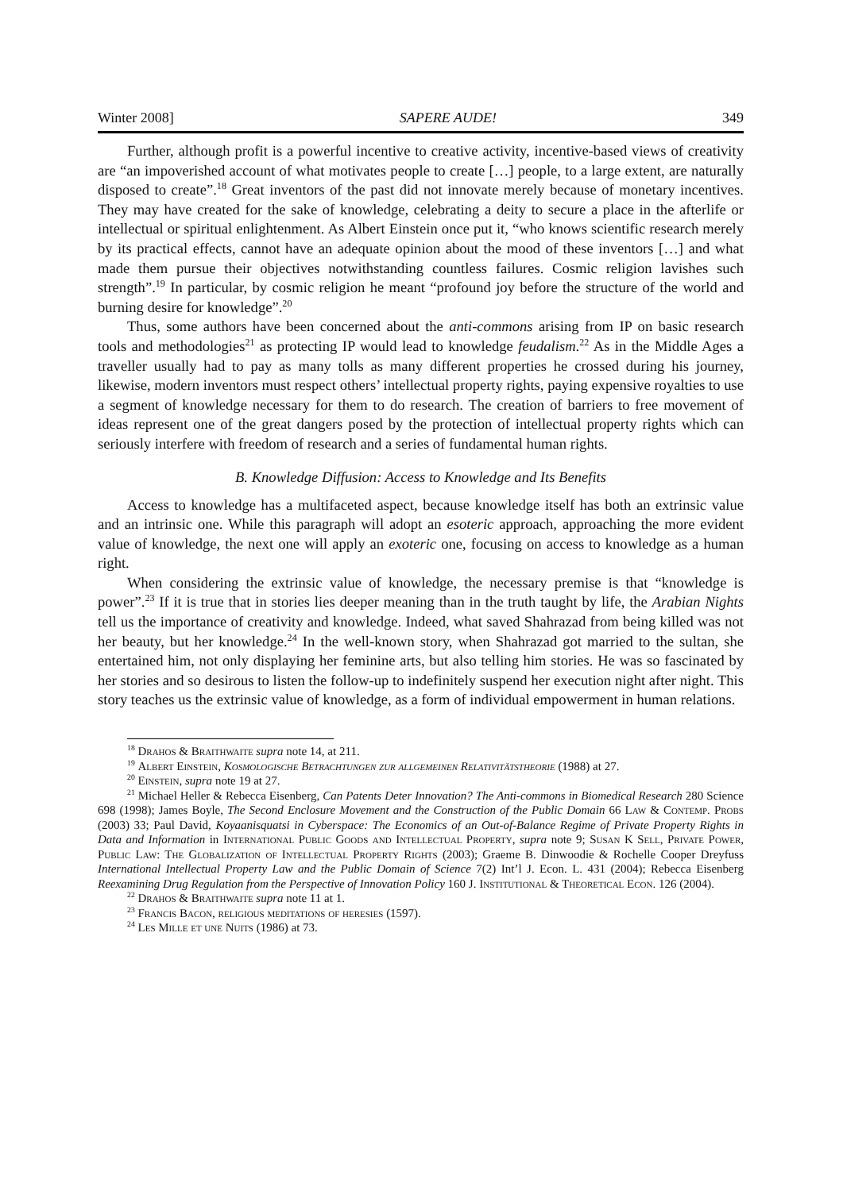Winter 2008] SAPERE AUDE! 349
Further, although profit is a powerful incentive to creative activity, incentive-based views of creativity are “an impoverished account of what motivates people to create […] people, to a large extent, are naturally disposed to create”.<sup>18</sup> Great inventors of the past did not innovate merely because of monetary incentives. They may have created for the sake of knowledge, celebrating a deity to secure a place in the afterlife or intellectual or spiritual enlightenment. As Albert Einstein once put it, “who knows scientific research merely by its practical effects, cannot have an adequate opinion about the mood of these inventors […] and what made them pursue their objectives notwithstanding countless failures. Cosmic religion lavishes such strength”.<sup>19</sup> In particular, by cosmic religion he meant “profound joy before the structure of the world and burning desire for knowledge”.<sup>20</sup>
Thus, some authors have been concerned about the anti-commons arising from IP on basic research tools and methodologies<sup>21</sup> as protecting IP would lead to knowledge feudalism.<sup>22</sup> As in the Middle Ages a traveller usually had to pay as many tolls as many different properties he crossed during his journey, likewise, modern inventors must respect others’ intellectual property rights, paying expensive royalties to use a segment of knowledge necessary for them to do research. The creation of barriers to free movement of ideas represent one of the great dangers posed by the protection of intellectual property rights which can seriously interfere with freedom of research and a series of fundamental human rights.
B. Knowledge Diffusion: Access to Knowledge and Its Benefits
Access to knowledge has a multifaceted aspect, because knowledge itself has both an extrinsic value and an intrinsic one. While this paragraph will adopt an esoteric approach, approaching the more evident value of knowledge, the next one will apply an exoteric one, focusing on access to knowledge as a human right.
When considering the extrinsic value of knowledge, the necessary premise is that “knowledge is power”.<sup>23</sup> If it is true that in stories lies deeper meaning than in the truth taught by life, the Arabian Nights tell us the importance of creativity and knowledge. Indeed, what saved Shahrazad from being killed was not her beauty, but her knowledge.<sup>24</sup> In the well-known story, when Shahrazad got married to the sultan, she entertained him, not only displaying her feminine arts, but also telling him stories. He was so fascinated by her stories and so desirous to listen the follow-up to indefinitely suspend her execution night after night. This story teaches us the extrinsic value of knowledge, as a form of individual empowerment in human relations.
<sup>18</sup> Drahos & Braithwaite supra note 14, at 211.
<sup>19</sup> Albert Einstein, Kosmologische Betrachtungen zur allgemeinen Relativitätstheorie (1988) at 27.
<sup>20</sup> Einstein, supra note 19 at 27.
<sup>21</sup> Michael Heller & Rebecca Eisenberg, Can Patents Deter Innovation? The Anti-commons in Biomedical Research 280 Science 698 (1998); James Boyle, The Second Enclosure Movement and the Construction of the Public Domain 66 Law & Contemp. Probs (2003) 33; Paul David, Koyaanisquatsi in Cyberspace: The Economics of an Out-of-Balance Regime of Private Property Rights in Data and Information in International Public Goods and Intellectual Property, supra note 9; Susan K Sell, Private Power, Public Law: The Globalization of Intellectual Property Rights (2003); Graeme B. Dinwoodie & Rochelle Cooper Dreyfuss International Intellectual Property Law and the Public Domain of Science 7(2) Int’l J. Econ. L. 431 (2004); Rebecca Eisenberg Reexamining Drug Regulation from the Perspective of Innovation Policy 160 J. Institutional & Theoretical Econ. 126 (2004).
<sup>22</sup> Drahos & Braithwaite supra note 11 at 1.
<sup>23</sup> Francis Bacon, religious meditations of heresies (1597).
<sup>24</sup> Les Mille et une Nuits (1986) at 73.